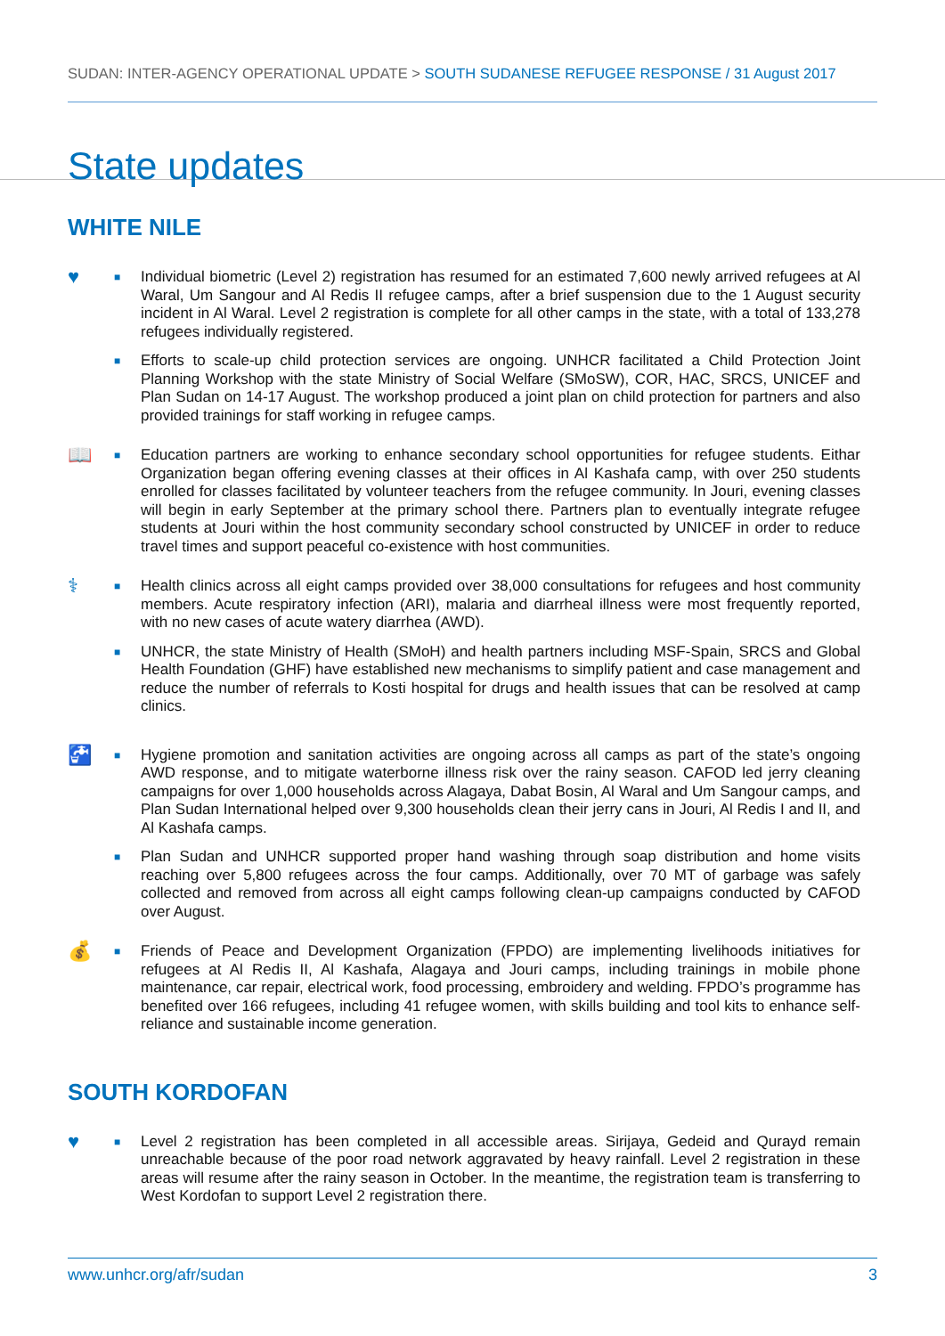SUDAN: INTER-AGENCY OPERATIONAL UPDATE > SOUTH SUDANESE REFUGEE RESPONSE / 31 August 2017
State updates
WHITE NILE
♥
■
Individual biometric (Level 2) registration has resumed for an estimated 7,600 newly arrived refugees at Al Waral, Um Sangour and Al Redis II refugee camps, after a brief suspension due to the 1 August security incident in Al Waral. Level 2 registration is complete for all other camps in the state, with a total of 133,278 refugees individually registered.
■
Efforts to scale-up child protection services are ongoing. UNHCR facilitated a Child Protection Joint Planning Workshop with the state Ministry of Social Welfare (SMoSW), COR, HAC, SRCS, UNICEF and Plan Sudan on 14-17 August. The workshop produced a joint plan on child protection for partners and also provided trainings for staff working in refugee camps.
📖
■
Education partners are working to enhance secondary school opportunities for refugee students. Eithar Organization began offering evening classes at their offices in Al Kashafa camp, with over 250 students enrolled for classes facilitated by volunteer teachers from the refugee community. In Jouri, evening classes will begin in early September at the primary school there. Partners plan to eventually integrate refugee students at Jouri within the host community secondary school constructed by UNICEF in order to reduce travel times and support peaceful co-existence with host communities.
⚕
■
Health clinics across all eight camps provided over 38,000 consultations for refugees and host community members. Acute respiratory infection (ARI), malaria and diarrheal illness were most frequently reported, with no new cases of acute watery diarrhea (AWD).
■
UNHCR, the state Ministry of Health (SMoH) and health partners including MSF-Spain, SRCS and Global Health Foundation (GHF) have established new mechanisms to simplify patient and case management and reduce the number of referrals to Kosti hospital for drugs and health issues that can be resolved at camp clinics.
🚰
■
Hygiene promotion and sanitation activities are ongoing across all camps as part of the state’s ongoing AWD response, and to mitigate waterborne illness risk over the rainy season. CAFOD led jerry cleaning campaigns for over 1,000 households across Alagaya, Dabat Bosin, Al Waral and Um Sangour camps, and Plan Sudan International helped over 9,300 households clean their jerry cans in Jouri, Al Redis I and II, and Al Kashafa camps.
■
Plan Sudan and UNHCR supported proper hand washing through soap distribution and home visits reaching over 5,800 refugees across the four camps. Additionally, over 70 MT of garbage was safely collected and removed from across all eight camps following clean-up campaigns conducted by CAFOD over August.
💰
■
Friends of Peace and Development Organization (FPDO) are implementing livelihoods initiatives for refugees at Al Redis II, Al Kashafa, Alagaya and Jouri camps, including trainings in mobile phone maintenance, car repair, electrical work, food processing, embroidery and welding. FPDO’s programme has benefited over 166 refugees, including 41 refugee women, with skills building and tool kits to enhance self-reliance and sustainable income generation.
SOUTH KORDOFAN
♥
■
Level 2 registration has been completed in all accessible areas. Sirijaya, Gedeid and Qurayd remain unreachable because of the poor road network aggravated by heavy rainfall. Level 2 registration in these areas will resume after the rainy season in October. In the meantime, the registration team is transferring to West Kordofan to support Level 2 registration there.
www.unhcr.org/afr/sudan 3